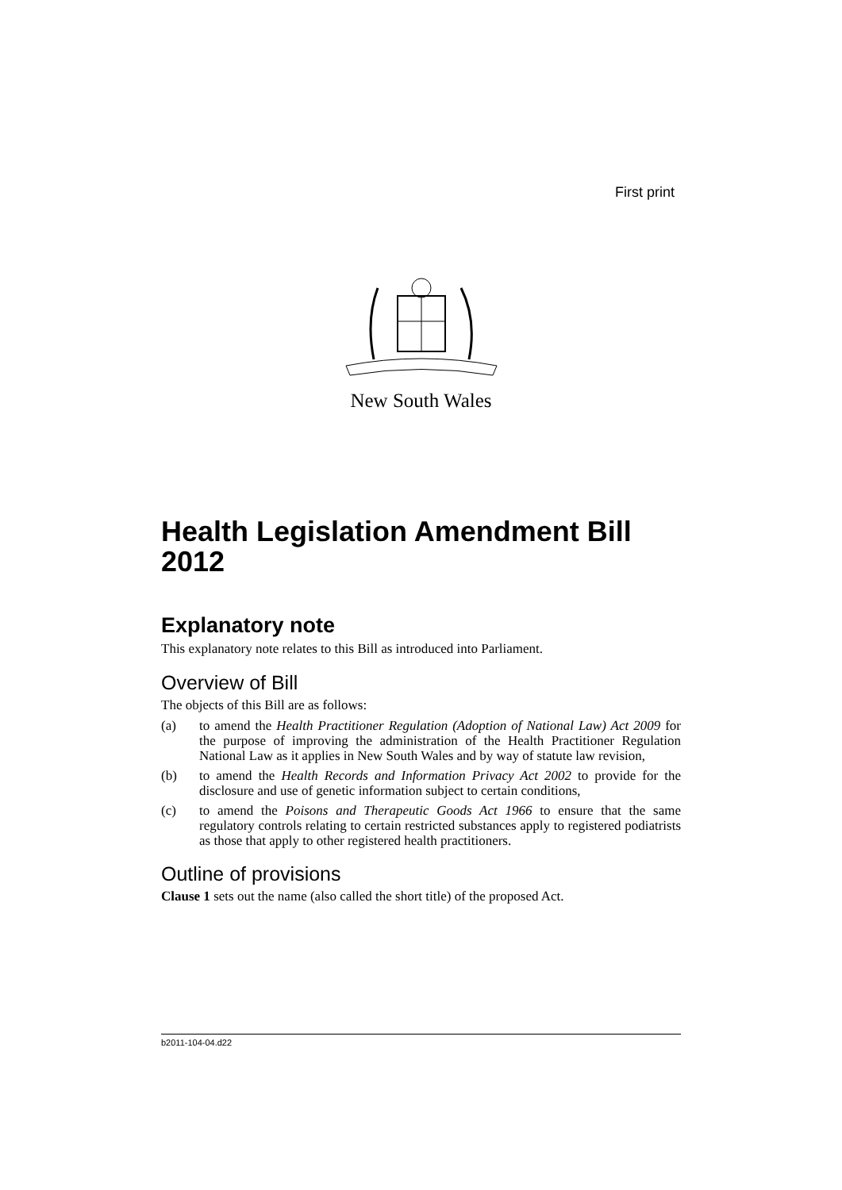First print
New South Wales
Health Legislation Amendment Bill 2012
Explanatory note
This explanatory note relates to this Bill as introduced into Parliament.
Overview of Bill
The objects of this Bill are as follows:
(a) to amend the Health Practitioner Regulation (Adoption of National Law) Act 2009 for the purpose of improving the administration of the Health Practitioner Regulation National Law as it applies in New South Wales and by way of statute law revision,
(b) to amend the Health Records and Information Privacy Act 2002 to provide for the disclosure and use of genetic information subject to certain conditions,
(c) to amend the Poisons and Therapeutic Goods Act 1966 to ensure that the same regulatory controls relating to certain restricted substances apply to registered podiatrists as those that apply to other registered health practitioners.
Outline of provisions
Clause 1 sets out the name (also called the short title) of the proposed Act.
b2011-104-04.d22